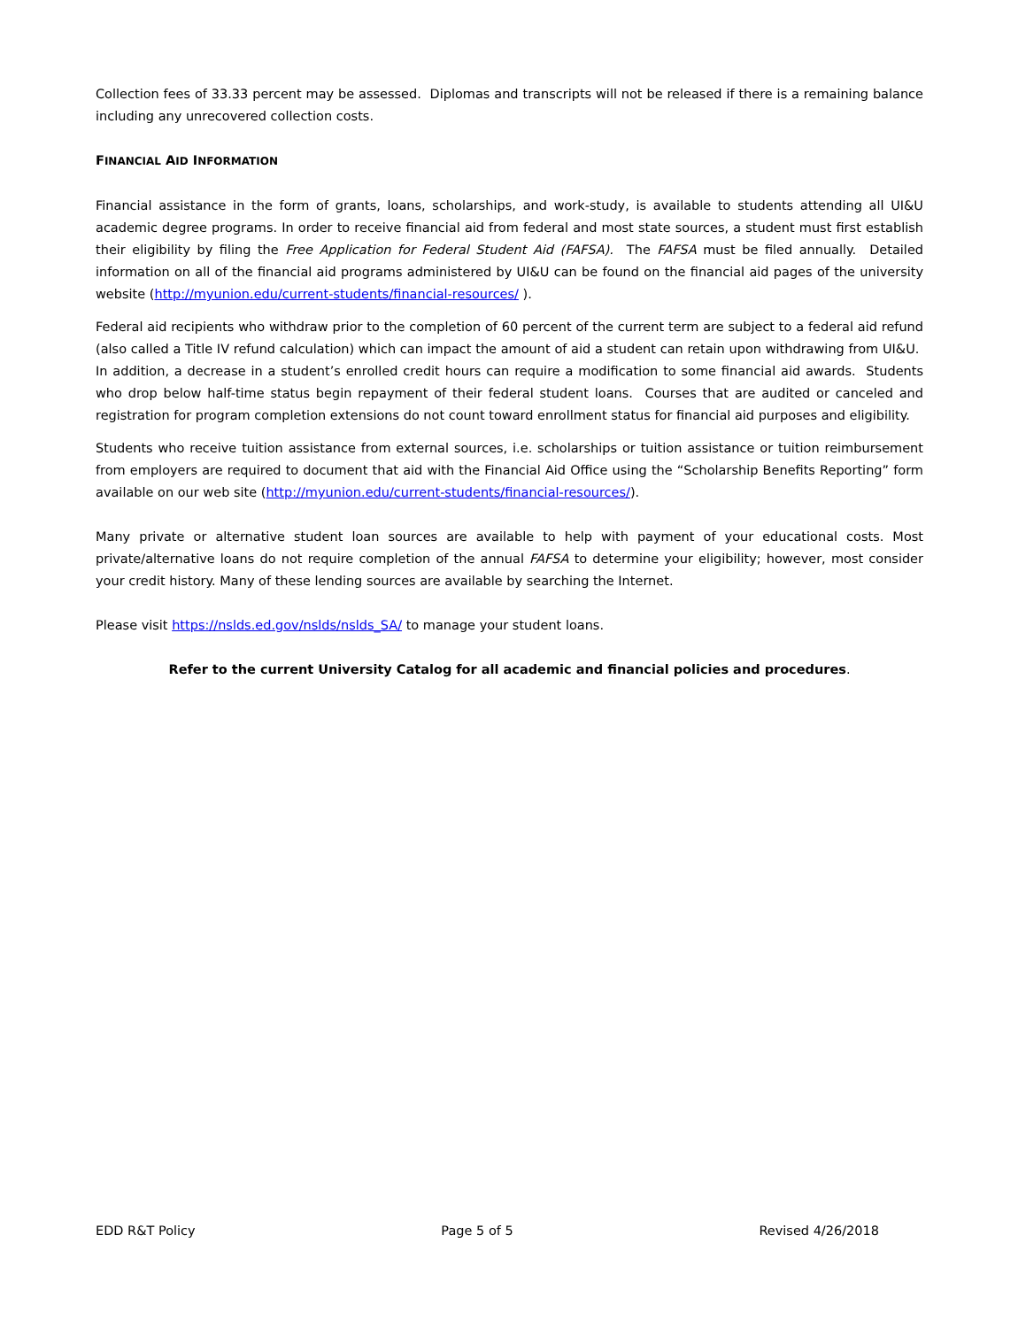Collection fees of 33.33 percent may be assessed. Diplomas and transcripts will not be released if there is a remaining balance including any unrecovered collection costs.
FINANCIAL AID INFORMATION
Financial assistance in the form of grants, loans, scholarships, and work-study, is available to students attending all UI&U academic degree programs. In order to receive financial aid from federal and most state sources, a student must first establish their eligibility by filing the Free Application for Federal Student Aid (FAFSA). The FAFSA must be filed annually. Detailed information on all of the financial aid programs administered by UI&U can be found on the financial aid pages of the university website (http://myunion.edu/current-students/financial-resources/ ).
Federal aid recipients who withdraw prior to the completion of 60 percent of the current term are subject to a federal aid refund (also called a Title IV refund calculation) which can impact the amount of aid a student can retain upon withdrawing from UI&U. In addition, a decrease in a student’s enrolled credit hours can require a modification to some financial aid awards. Students who drop below half-time status begin repayment of their federal student loans. Courses that are audited or canceled and registration for program completion extensions do not count toward enrollment status for financial aid purposes and eligibility.
Students who receive tuition assistance from external sources, i.e. scholarships or tuition assistance or tuition reimbursement from employers are required to document that aid with the Financial Aid Office using the “Scholarship Benefits Reporting” form available on our web site (http://myunion.edu/current-students/financial-resources/).
Many private or alternative student loan sources are available to help with payment of your educational costs. Most private/alternative loans do not require completion of the annual FAFSA to determine your eligibility; however, most consider your credit history. Many of these lending sources are available by searching the Internet.
Please visit https://nslds.ed.gov/nslds/nslds_SA/ to manage your student loans.
Refer to the current University Catalog for all academic and financial policies and procedures.
EDD R&T Policy Page 5 of 5 Revised 4/26/2018